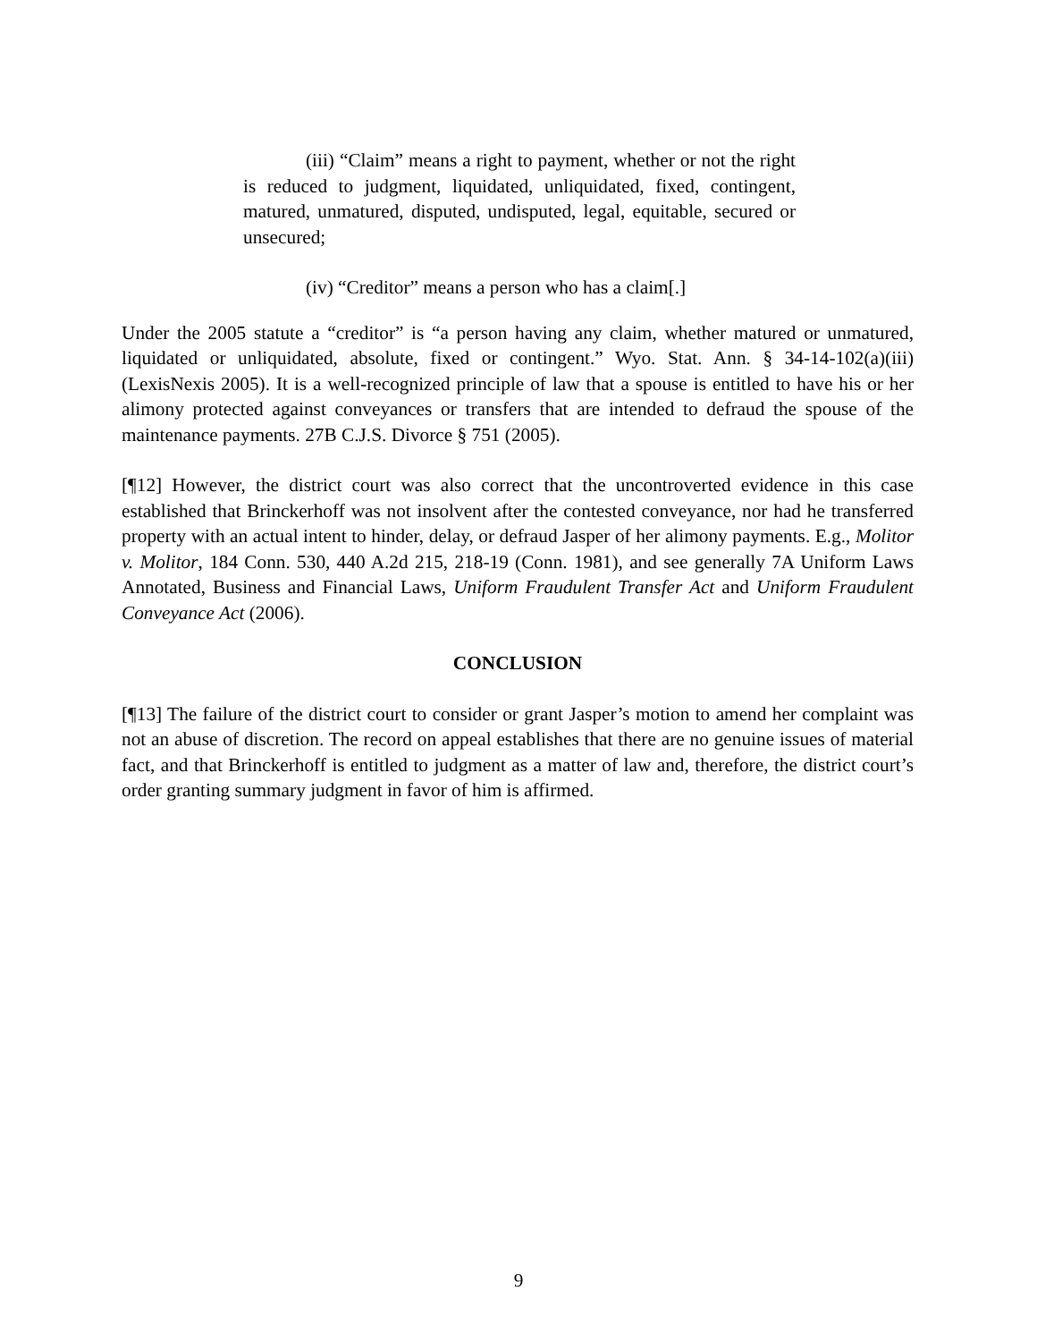(iii) “Claim” means a right to payment, whether or not the right is reduced to judgment, liquidated, unliquidated, fixed, contingent, matured, unmatured, disputed, undisputed, legal, equitable, secured or unsecured;
(iv) “Creditor” means a person who has a claim[.]
Under the 2005 statute a “creditor” is “a person having any claim, whether matured or unmatured, liquidated or unliquidated, absolute, fixed or contingent.” Wyo. Stat. Ann. § 34-14-102(a)(iii) (LexisNexis 2005). It is a well-recognized principle of law that a spouse is entitled to have his or her alimony protected against conveyances or transfers that are intended to defraud the spouse of the maintenance payments. 27B C.J.S. Divorce § 751 (2005).
[¶12] However, the district court was also correct that the uncontroverted evidence in this case established that Brinckerhoff was not insolvent after the contested conveyance, nor had he transferred property with an actual intent to hinder, delay, or defraud Jasper of her alimony payments. E.g., Molitor v. Molitor, 184 Conn. 530, 440 A.2d 215, 218-19 (Conn. 1981), and see generally 7A Uniform Laws Annotated, Business and Financial Laws, Uniform Fraudulent Transfer Act and Uniform Fraudulent Conveyance Act (2006).
CONCLUSION
[¶13] The failure of the district court to consider or grant Jasper’s motion to amend her complaint was not an abuse of discretion. The record on appeal establishes that there are no genuine issues of material fact, and that Brinckerhoff is entitled to judgment as a matter of law and, therefore, the district court’s order granting summary judgment in favor of him is affirmed.
9